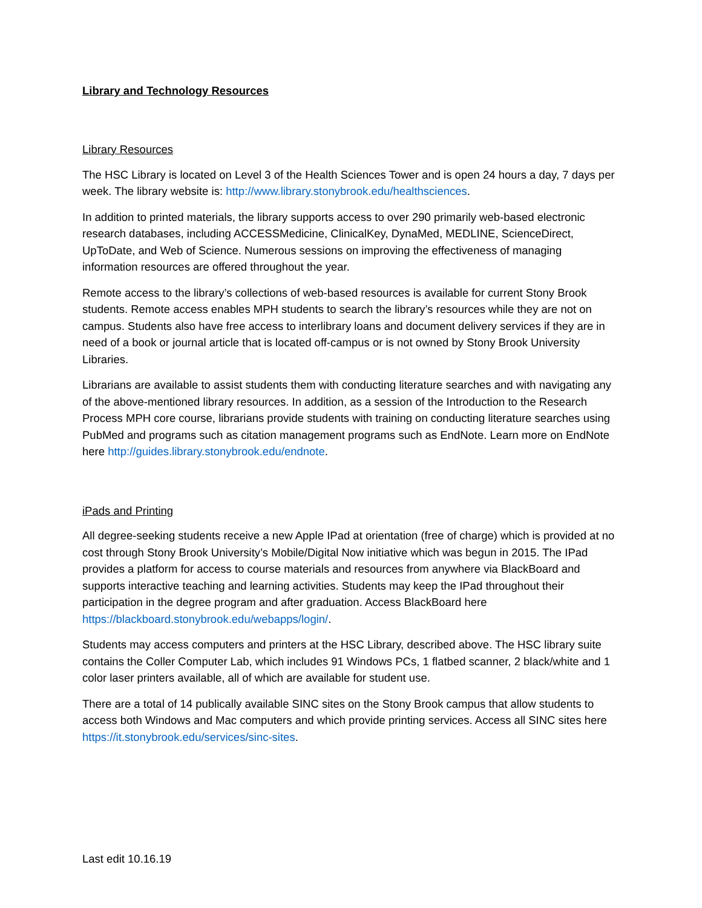Library and Technology Resources
Library Resources
The HSC Library is located on Level 3 of the Health Sciences Tower and is open 24 hours a day, 7 days per week. The library website is: http://www.library.stonybrook.edu/healthsciences.
In addition to printed materials, the library supports access to over 290 primarily web-based electronic research databases, including ACCESSMedicine, ClinicalKey, DynaMed, MEDLINE, ScienceDirect, UpToDate, and Web of Science. Numerous sessions on improving the effectiveness of managing information resources are offered throughout the year.
Remote access to the library’s collections of web-based resources is available for current Stony Brook students. Remote access enables MPH students to search the library’s resources while they are not on campus. Students also have free access to interlibrary loans and document delivery services if they are in need of a book or journal article that is located off-campus or is not owned by Stony Brook University Libraries.
Librarians are available to assist students them with conducting literature searches and with navigating any of the above-mentioned library resources. In addition, as a session of the Introduction to the Research Process MPH core course, librarians provide students with training on conducting literature searches using PubMed and programs such as citation management programs such as EndNote. Learn more on EndNote here http://guides.library.stonybrook.edu/endnote.
iPads and Printing
All degree-seeking students receive a new Apple IPad at orientation (free of charge) which is provided at no cost through Stony Brook University’s Mobile/Digital Now initiative which was begun in 2015. The IPad provides a platform for access to course materials and resources from anywhere via BlackBoard and supports interactive teaching and learning activities. Students may keep the IPad throughout their participation in the degree program and after graduation. Access BlackBoard here https://blackboard.stonybrook.edu/webapps/login/.
Students may access computers and printers at the HSC Library, described above. The HSC library suite contains the Coller Computer Lab, which includes 91 Windows PCs, 1 flatbed scanner, 2 black/white and 1 color laser printers available, all of which are available for student use.
There are a total of 14 publically available SINC sites on the Stony Brook campus that allow students to access both Windows and Mac computers and which provide printing services. Access all SINC sites here https://it.stonybrook.edu/services/sinc-sites.
Last edit 10.16.19